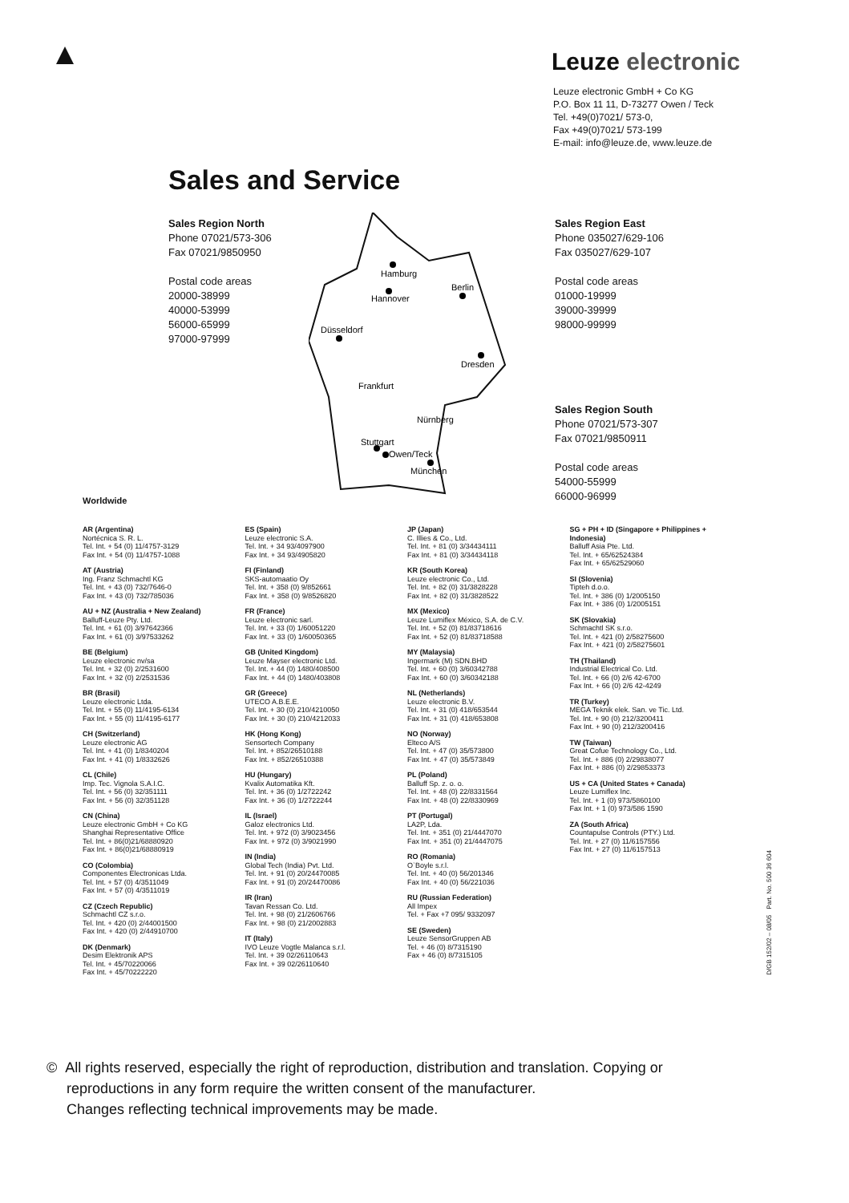Leuze electronic
Leuze electronic GmbH + Co KG
P.O. Box 11 11, D-73277 Owen / Teck
Tel. +49(0)7021/ 573-0,
Fax +49(0)7021/ 573-199
E-mail: info@leuze.de, www.leuze.de
Sales and Service
Sales Region North
Phone 07021/573-306
Fax 07021/9850950
Postal code areas
20000-38999
40000-53999
56000-65999
97000-97999
Sales Region East
Phone 035027/629-106
Fax 035027/629-107
Postal code areas
01000-19999
39000-39999
98000-99999
Sales Region South
Phone 07021/573-307
Fax 07021/9850911
Postal code areas
54000-55999
66000-96999
Hamburg
Hannover
Berlin
Düsseldorf
Dresden
Frankfurt
Nürnberg
Stuttgart
Owen/Teck
München
Worldwide
AR (Argentina)
Nortécnica S. R. L.
Tel. Int. + 54 (0) 11/4757-3129
Fax Int. + 54 (0) 11/4757-1088
AT (Austria)
Ing. Franz Schmachtl KG
Tel. Int. + 43 (0) 732/7646-0
Fax Int. + 43 (0) 732/785036
AU + NZ (Australia + New Zealand)
Balluff-Leuze Pty. Ltd.
Tel. Int. + 61 (0) 3/97642366
Fax Int. + 61 (0) 3/97533262
BE (Belgium)
Leuze electronic nv/sa
Tel. Int. + 32 (0) 2/2531600
Fax Int. + 32 (0) 2/2531536
BR (Brasil)
Leuze electronic Ltda.
Tel. Int. + 55 (0) 11/4195-6134
Fax Int. + 55 (0) 11/4195-6177
CH (Switzerland)
Leuze electronic AG
Tel. Int. + 41 (0) 1/8340204
Fax Int. + 41 (0) 1/8332626
CL (Chile)
Imp. Tec. Vignola S.A.I.C.
Tel. Int. + 56 (0) 32/351111
Fax Int. + 56 (0) 32/351128
CN (China)
Leuze electronic GmbH + Co KG
Shanghai Representative Office
Tel. Int. + 86(0)21/68880920
Fax Int. + 86(0)21/68880919
CO (Colombia)
Componentes Electronicas Ltda.
Tel. Int. + 57 (0) 4/3511049
Fax Int. + 57 (0) 4/3511019
CZ (Czech Republic)
Schmachtl CZ s.r.o.
Tel. Int. + 420 (0) 2/44001500
Fax Int. + 420 (0) 2/44910700
DK (Denmark)
Desim Elektronik APS
Tel. Int. + 45/70220066
Fax Int. + 45/70222220
ES (Spain)
Leuze electronic S.A.
Tel. Int. + 34 93/4097900
Fax Int. + 34 93/4905820
FI (Finland)
SKS-automaatio Oy
Tel. Int. + 358 (0) 9/852661
Fax Int. + 358 (0) 9/8526820
FR (France)
Leuze electronic sarl.
Tel. Int. + 33 (0) 1/60051220
Fax Int. + 33 (0) 1/60050365
GB (United Kingdom)
Leuze Mayser electronic Ltd.
Tel. Int. + 44 (0) 1480/408500
Fax Int. + 44 (0) 1480/403808
GR (Greece)
UTECO A.B.E.E.
Tel. Int. + 30 (0) 210/4210050
Fax Int. + 30 (0) 210/4212033
HK (Hong Kong)
Sensortech Company
Tel. Int. + 852/26510188
Fax Int. + 852/26510388
HU (Hungary)
Kvalix Automatika Kft.
Tel. Int. + 36 (0) 1/2722242
Fax Int. + 36 (0) 1/2722244
IL (Israel)
Galoz electronics Ltd.
Tel. Int. + 972 (0) 3/9023456
Fax Int. + 972 (0) 3/9021990
IN (India)
Global Tech (India) Pvt. Ltd.
Tel. Int. + 91 (0) 20/24470085
Fax Int. + 91 (0) 20/24470086
IR (Iran)
Tavan Ressan Co. Ltd.
Tel. Int. + 98 (0) 21/2606766
Fax Int. + 98 (0) 21/2002883
IT (Italy)
IVO Leuze Vogtle Malanca s.r.l.
Tel. Int. + 39 02/26110643
Fax Int. + 39 02/26110640
JP (Japan)
C. Illies & Co., Ltd.
Tel. Int. + 81 (0) 3/34434111
Fax Int. + 81 (0) 3/34434118
KR (South Korea)
Leuze electronic Co., Ltd.
Tel. Int. + 82 (0) 31/3828228
Fax Int. + 82 (0) 31/3828522
MX (Mexico)
Leuze Lumiflex México, S.A. de C.V.
Tel. Int. + 52 (0) 81/83718616
Fax Int. + 52 (0) 81/83718588
MY (Malaysia)
Ingermark (M) SDN.BHD
Tel. Int. + 60 (0) 3/60342788
Fax Int. + 60 (0) 3/60342188
NL (Netherlands)
Leuze electronic B.V.
Tel. Int. + 31 (0) 418/653544
Fax Int. + 31 (0) 418/653808
NO (Norway)
Elteco A/S
Tel. Int. + 47 (0) 35/573800
Fax Int. + 47 (0) 35/573849
PL (Poland)
Balluff Sp. z. o. o.
Tel. Int. + 48 (0) 22/8331564
Fax Int. + 48 (0) 22/8330969
PT (Portugal)
LA2P, Lda.
Tel. Int. + 351 (0) 21/4447070
Fax Int. + 351 (0) 21/4447075
RO (Romania)
O`Boyle s.r.l.
Tel. Int. + 40 (0) 56/201346
Fax Int. + 40 (0) 56/221036
RU (Russian Federation)
All Impex
Tel. + Fax +7 095/ 9332097
SE (Sweden)
Leuze SensorGruppen AB
Tel. + 46 (0) 8/7315190
Fax + 46 (0) 8/7315105
SG + PH + ID (Singapore + Philippines + Indonesia)
Balluff Asia Pte. Ltd.
Tel. Int. + 65/62524384
Fax Int. + 65/62529060
SI (Slovenia)
Tipteh d.o.o.
Tel. Int. + 386 (0) 1/2005150
Fax Int. + 386 (0) 1/2005151
SK (Slovakia)
Schmachtl SK s.r.o.
Tel. Int. + 421 (0) 2/58275600
Fax Int. + 421 (0) 2/58275601
TH (Thailand)
Industrial Electrical Co. Ltd.
Tel. Int. + 66 (0) 2/6 42-6700
Fax Int. + 66 (0) 2/6 42-4249
TR (Turkey)
MEGA Teknik elek. San. ve Tic. Ltd.
Tel. Int. + 90 (0) 212/3200411
Fax Int. + 90 (0) 212/3200416
TW (Taiwan)
Great Cofue Technology Co., Ltd.
Tel. Int. + 886 (0) 2/29838077
Fax Int. + 886 (0) 2/29853373
US + CA (United States + Canada)
Leuze Lumiflex Inc.
Tel. Int. + 1 (0) 973/5860100
Fax Int. + 1 (0) 973/586 1590
ZA (South Africa)
Countapulse Controls (PTY.) Ltd.
Tel. Int. + 27 (0) 11/6157556
Fax Int. + 27 (0) 11/6157513
D/GB 152/02 – 08/05 Part. No. 500 36 604
© All rights reserved, especially the right of reproduction, distribution and translation. Copying or
reproductions in any form require the written consent of the manufacturer.
Changes reflecting technical improvements may be made.